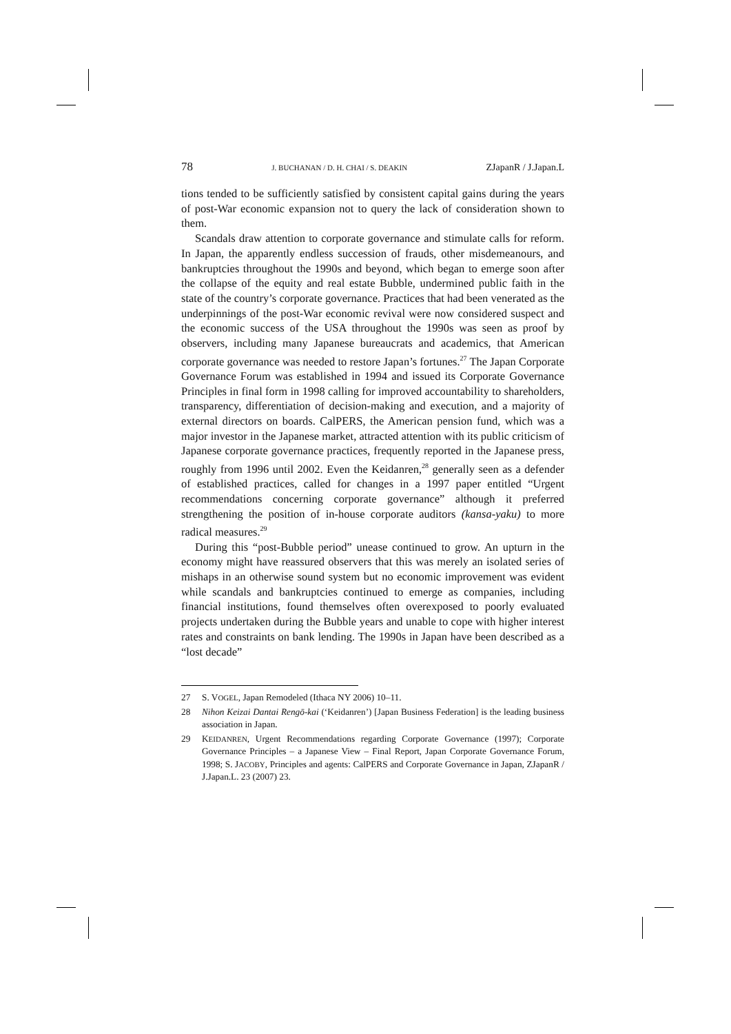78 J. BUCHANAN / D. H. CHAI / S. DEAKIN ZJapanR / J.Japan.L
tions tended to be sufficiently satisfied by consistent capital gains during the years of post-War economic expansion not to query the lack of consideration shown to them.
Scandals draw attention to corporate governance and stimulate calls for reform. In Japan, the apparently endless succession of frauds, other misdemeanours, and bankruptcies throughout the 1990s and beyond, which began to emerge soon after the collapse of the equity and real estate Bubble, undermined public faith in the state of the country’s corporate governance. Practices that had been venerated as the underpinnings of the post-War economic revival were now considered suspect and the economic success of the USA throughout the 1990s was seen as proof by observers, including many Japanese bureaucrats and academics, that American corporate governance was needed to restore Japan’s fortunes.<sup>27</sup> The Japan Corporate Governance Forum was established in 1994 and issued its Corporate Governance Principles in final form in 1998 calling for improved accountability to shareholders, transparency, differentiation of decision-making and execution, and a majority of external directors on boards. CalPERS, the American pension fund, which was a major investor in the Japanese market, attracted attention with its public criticism of Japanese corporate governance practices, frequently reported in the Japanese press, roughly from 1996 until 2002. Even the Keidanren,<sup>28</sup> generally seen as a defender of established practices, called for changes in a 1997 paper entitled “Urgent recommendations concerning corporate governance” although it preferred strengthening the position of in-house corporate auditors (kansa-yaku) to more radical measures.<sup>29</sup>
During this “post-Bubble period” unease continued to grow. An upturn in the economy might have reassured observers that this was merely an isolated series of mishaps in an otherwise sound system but no economic improvement was evident while scandals and bankruptcies continued to emerge as companies, including financial institutions, found themselves often overexposed to poorly evaluated projects undertaken during the Bubble years and unable to cope with higher interest rates and constraints on bank lending. The 1990s in Japan have been described as a “lost decade”
27 S. VOGEL, Japan Remodeled (Ithaca NY 2006) 10–11.
28 Nihon Keizai Dantai Rengō-kai (‘Keidanren’) [Japan Business Federation] is the leading business association in Japan.
29 KEIDANREN, Urgent Recommendations regarding Corporate Governance (1997); Corporate Governance Principles – a Japanese View – Final Report, Japan Corporate Governance Forum, 1998; S. JACOBY, Principles and agents: CalPERS and Corporate Governance in Japan, ZJapanR / J.Japan.L. 23 (2007) 23.